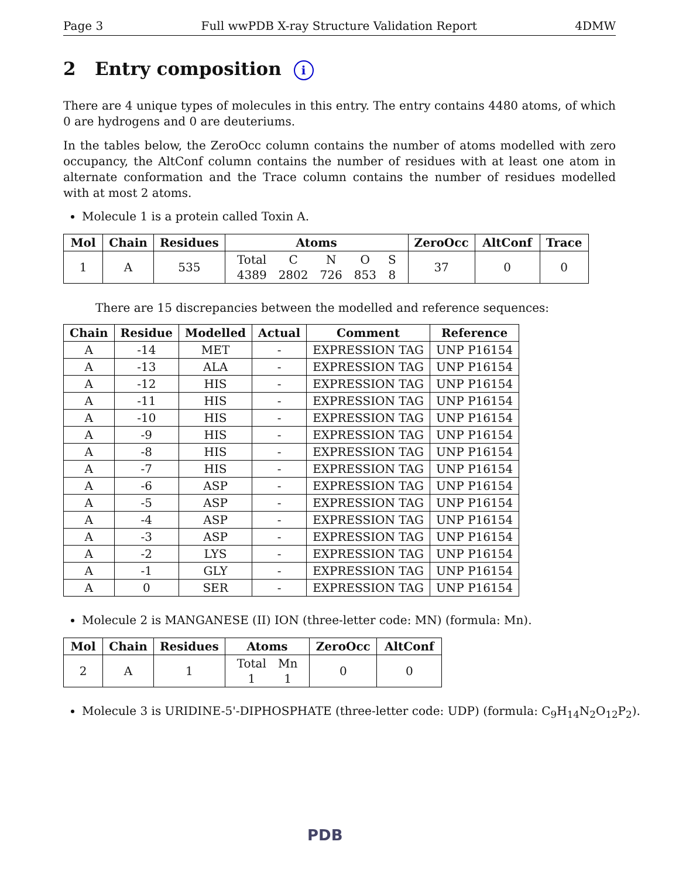Page 3 Full wwPDB X-ray Structure Validation Report 4DMW
2 Entry composition i
There are 4 unique types of molecules in this entry. The entry contains 4480 atoms, of which 0 are hydrogens and 0 are deuteriums.
In the tables below, the ZeroOcc column contains the number of atoms modelled with zero occupancy, the AltConf column contains the number of residues with at least one atom in alternate conformation and the Trace column contains the number of residues modelled with at most 2 atoms.
Molecule 1 is a protein called Toxin A.
| Mol | Chain | Residues | Atoms | ZeroOcc | AltConf | Trace |
| --- | --- | --- | --- | --- | --- | --- |
| 1 | A | 535 | / Total / C / N / O / S / / 4389 / 2802 / 726 / 853 / 8 / | 37 | 0 | 0 |
There are 15 discrepancies between the modelled and reference sequences:
| Chain | Residue | Modelled | Actual | Comment | Reference |
| --- | --- | --- | --- | --- | --- |
| A | -14 | MET | - | EXPRESSION TAG | UNP P16154 |
| A | -13 | ALA | - | EXPRESSION TAG | UNP P16154 |
| A | -12 | HIS | - | EXPRESSION TAG | UNP P16154 |
| A | -11 | HIS | - | EXPRESSION TAG | UNP P16154 |
| A | -10 | HIS | - | EXPRESSION TAG | UNP P16154 |
| A | -9 | HIS | - | EXPRESSION TAG | UNP P16154 |
| A | -8 | HIS | - | EXPRESSION TAG | UNP P16154 |
| A | -7 | HIS | - | EXPRESSION TAG | UNP P16154 |
| A | -6 | ASP | - | EXPRESSION TAG | UNP P16154 |
| A | -5 | ASP | - | EXPRESSION TAG | UNP P16154 |
| A | -4 | ASP | - | EXPRESSION TAG | UNP P16154 |
| A | -3 | ASP | - | EXPRESSION TAG | UNP P16154 |
| A | -2 | LYS | - | EXPRESSION TAG | UNP P16154 |
| A | -1 | GLY | - | EXPRESSION TAG | UNP P16154 |
| A | 0 | SER | - | EXPRESSION TAG | UNP P16154 |
Molecule 2 is MANGANESE (II) ION (three-letter code: MN) (formula: Mn).
| Mol | Chain | Residues | Atoms | ZeroOcc | AltConf |
| --- | --- | --- | --- | --- | --- |
| 2 | A | 1 | / Total / Mn / / 1 / 1 / | 0 | 0 |
Molecule 3 is URIDINE-5'-DIPHOSPHATE (three-letter code: UDP) (formula: C<sub>9</sub>H<sub>14</sub>N<sub>2</sub>O<sub>12</sub>P<sub>2</sub>).
PDB